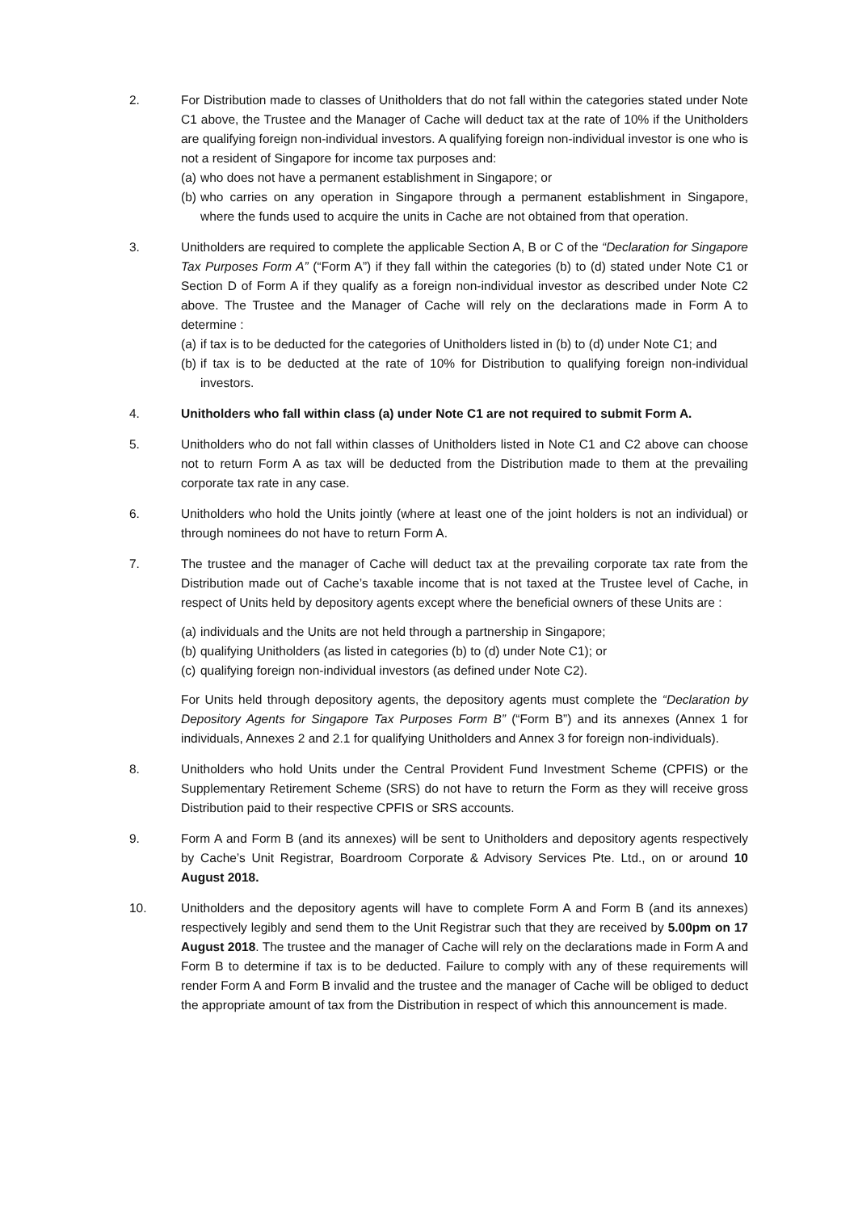2. For Distribution made to classes of Unitholders that do not fall within the categories stated under Note C1 above, the Trustee and the Manager of Cache will deduct tax at the rate of 10% if the Unitholders are qualifying foreign non-individual investors. A qualifying foreign non-individual investor is one who is not a resident of Singapore for income tax purposes and:
(a) who does not have a permanent establishment in Singapore; or
(b) who carries on any operation in Singapore through a permanent establishment in Singapore, where the funds used to acquire the units in Cache are not obtained from that operation.
3. Unitholders are required to complete the applicable Section A, B or C of the “Declaration for Singapore Tax Purposes Form A” (“Form A”) if they fall within the categories (b) to (d) stated under Note C1 or Section D of Form A if they qualify as a foreign non-individual investor as described under Note C2 above. The Trustee and the Manager of Cache will rely on the declarations made in Form A to determine :
(a) if tax is to be deducted for the categories of Unitholders listed in (b) to (d) under Note C1; and
(b) if tax is to be deducted at the rate of 10% for Distribution to qualifying foreign non-individual investors.
4. Unitholders who fall within class (a) under Note C1 are not required to submit Form A.
5. Unitholders who do not fall within classes of Unitholders listed in Note C1 and C2 above can choose not to return Form A as tax will be deducted from the Distribution made to them at the prevailing corporate tax rate in any case.
6. Unitholders who hold the Units jointly (where at least one of the joint holders is not an individual) or through nominees do not have to return Form A.
7. The trustee and the manager of Cache will deduct tax at the prevailing corporate tax rate from the Distribution made out of Cache’s taxable income that is not taxed at the Trustee level of Cache, in respect of Units held by depository agents except where the beneficial owners of these Units are :
(a) individuals and the Units are not held through a partnership in Singapore;
(b) qualifying Unitholders (as listed in categories (b) to (d) under Note C1); or
(c) qualifying foreign non-individual investors (as defined under Note C2).
For Units held through depository agents, the depository agents must complete the “Declaration by Depository Agents for Singapore Tax Purposes Form B” (“Form B”) and its annexes (Annex 1 for individuals, Annexes 2 and 2.1 for qualifying Unitholders and Annex 3 for foreign non-individuals).
8. Unitholders who hold Units under the Central Provident Fund Investment Scheme (CPFIS) or the Supplementary Retirement Scheme (SRS) do not have to return the Form as they will receive gross Distribution paid to their respective CPFIS or SRS accounts.
9. Form A and Form B (and its annexes) will be sent to Unitholders and depository agents respectively by Cache’s Unit Registrar, Boardroom Corporate & Advisory Services Pte. Ltd., on or around 10 August 2018.
10. Unitholders and the depository agents will have to complete Form A and Form B (and its annexes) respectively legibly and send them to the Unit Registrar such that they are received by 5.00pm on 17 August 2018. The trustee and the manager of Cache will rely on the declarations made in Form A and Form B to determine if tax is to be deducted. Failure to comply with any of these requirements will render Form A and Form B invalid and the trustee and the manager of Cache will be obliged to deduct the appropriate amount of tax from the Distribution in respect of which this announcement is made.